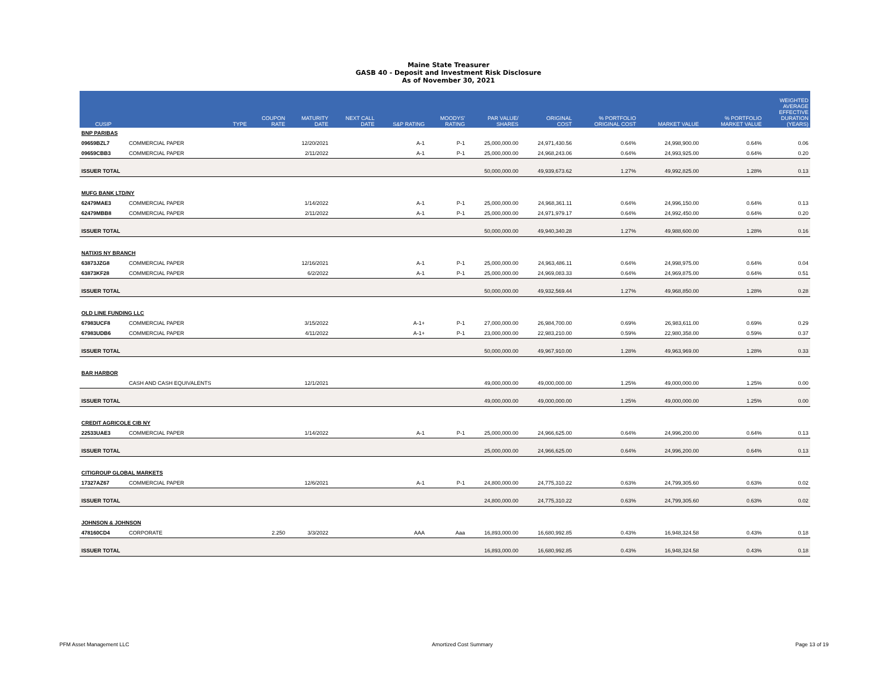Maine State Treasurer
GASB 40 - Deposit and Investment Risk Disclosure
As of November 30, 2021
| CUSIP | | TYPE | COUPON RATE | MATURITY DATE | NEXT CALL DATE | S&P RATING | MOODYS' RATING | PAR VALUE/ SHARES | ORIGINAL COST | % PORTFOLIO ORIGINAL COST | MARKET VALUE | % PORTFOLIO MARKET VALUE | WEIGHTED AVERAGE EFFECTIVE DURATION (YEARS) |
| --- | --- | --- | --- | --- | --- | --- | --- | --- | --- | --- | --- | --- | --- |
| BNP PARIBAS | | | | | | | | | | | | | |
| 09659BZL7 | COMMERCIAL PAPER | | | 12/20/2021 | | A-1 | P-1 | 25,000,000.00 | 24,971,430.56 | 0.64% | 24,998,900.00 | 0.64% | 0.06 |
| 09659CBB3 | COMMERCIAL PAPER | | | 2/11/2022 | | A-1 | P-1 | 25,000,000.00 | 24,968,243.06 | 0.64% | 24,993,925.00 | 0.64% | 0.20 |
| ISSUER TOTAL | | | | | | | | 50,000,000.00 | 49,939,673.62 | 1.27% | 49,992,825.00 | 1.28% | 0.13 |
| MUFG BANK LTD/NY | | | | | | | | | | | | | |
| 62479MAE3 | COMMERCIAL PAPER | | | 1/14/2022 | | A-1 | P-1 | 25,000,000.00 | 24,968,361.11 | 0.64% | 24,996,150.00 | 0.64% | 0.13 |
| 62479MBB8 | COMMERCIAL PAPER | | | 2/11/2022 | | A-1 | P-1 | 25,000,000.00 | 24,971,979.17 | 0.64% | 24,992,450.00 | 0.64% | 0.20 |
| ISSUER TOTAL | | | | | | | | 50,000,000.00 | 49,940,340.28 | 1.27% | 49,988,600.00 | 1.28% | 0.16 |
| NATIXIS NY BRANCH | | | | | | | | | | | | | |
| 63873JZG8 | COMMERCIAL PAPER | | | 12/16/2021 | | A-1 | P-1 | 25,000,000.00 | 24,963,486.11 | 0.64% | 24,998,975.00 | 0.64% | 0.04 |
| 63873KF28 | COMMERCIAL PAPER | | | 6/2/2022 | | A-1 | P-1 | 25,000,000.00 | 24,969,083.33 | 0.64% | 24,969,875.00 | 0.64% | 0.51 |
| ISSUER TOTAL | | | | | | | | 50,000,000.00 | 49,932,569.44 | 1.27% | 49,968,850.00 | 1.28% | 0.28 |
| OLD LINE FUNDING LLC | | | | | | | | | | | | | |
| 67983UCF8 | COMMERCIAL PAPER | | | 3/15/2022 | | A-1+ | P-1 | 27,000,000.00 | 26,984,700.00 | 0.69% | 26,983,611.00 | 0.69% | 0.29 |
| 67983UDB6 | COMMERCIAL PAPER | | | 4/11/2022 | | A-1+ | P-1 | 23,000,000.00 | 22,983,210.00 | 0.59% | 22,980,358.00 | 0.59% | 0.37 |
| ISSUER TOTAL | | | | | | | | 50,000,000.00 | 49,967,910.00 | 1.28% | 49,963,969.00 | 1.28% | 0.33 |
| BAR HARBOR | | | | | | | | | | | | | |
| | CASH AND CASH EQUIVALENTS | | | 12/1/2021 | | | | 49,000,000.00 | 49,000,000.00 | 1.25% | 49,000,000.00 | 1.25% | 0.00 |
| ISSUER TOTAL | | | | | | | | 49,000,000.00 | 49,000,000.00 | 1.25% | 49,000,000.00 | 1.25% | 0.00 |
| CREDIT AGRICOLE CIB NY | | | | | | | | | | | | | |
| 22533UAE3 | COMMERCIAL PAPER | | | 1/14/2022 | | A-1 | P-1 | 25,000,000.00 | 24,966,625.00 | 0.64% | 24,996,200.00 | 0.64% | 0.13 |
| ISSUER TOTAL | | | | | | | | 25,000,000.00 | 24,966,625.00 | 0.64% | 24,996,200.00 | 0.64% | 0.13 |
| CITIGROUP GLOBAL MARKETS | | | | | | | | | | | | | |
| 17327AZ67 | COMMERCIAL PAPER | | | 12/6/2021 | | A-1 | P-1 | 24,800,000.00 | 24,775,310.22 | 0.63% | 24,799,305.60 | 0.63% | 0.02 |
| ISSUER TOTAL | | | | | | | | 24,800,000.00 | 24,775,310.22 | 0.63% | 24,799,305.60 | 0.63% | 0.02 |
| JOHNSON & JOHNSON | | | | | | | | | | | | | |
| 478160CD4 | CORPORATE | | 2.250 | 3/3/2022 | | AAA | Aaa | 16,893,000.00 | 16,680,992.85 | 0.43% | 16,948,324.58 | 0.43% | 0.18 |
| ISSUER TOTAL | | | | | | | | 16,893,000.00 | 16,680,992.85 | 0.43% | 16,948,324.58 | 0.43% | 0.18 |
PFM Asset Management LLC Amortized Cost Summary Page 13 of 19